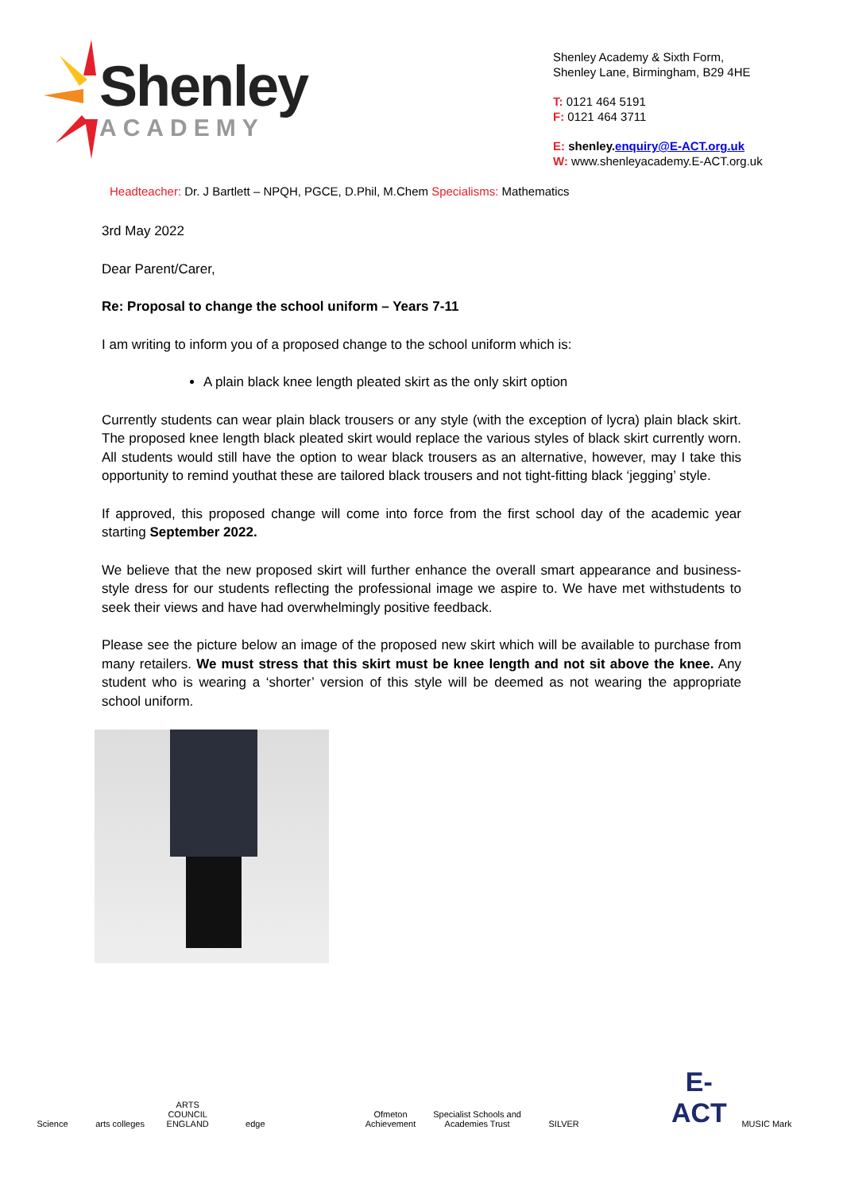Shenley
ACADEMY
Shenley Academy & Sixth Form,
Shenley Lane, Birmingham, B29 4HE
T: 0121 464 5191
F: 0121 464 3711
E: shenley.enquiry@E-ACT.org.uk
W: www.shenleyacademy.E-ACT.org.uk
Headteacher: Dr. J Bartlett – NPQH, PGCE, D.Phil, M.Chem Specialisms: Mathematics
3rd May 2022
Dear Parent/Carer,
Re: Proposal to change the school uniform – Years 7-11
I am writing to inform you of a proposed change to the school uniform which is:
A plain black knee length pleated skirt as the only skirt option
Currently students can wear plain black trousers or any style (with the exception of lycra) plain black skirt. The proposed knee length black pleated skirt would replace the various styles of black skirt currently worn. All students would still have the option to wear black trousers as an alternative, however, may I take this opportunity to remind youthat these are tailored black trousers and not tight-fitting black ‘jegging’ style.
If approved, this proposed change will come into force from the first school day of the academic year starting September 2022.
We believe that the new proposed skirt will further enhance the overall smart appearance and business-style dress for our students reflecting the professional image we aspire to. We have met withstudents to seek their views and have had overwhelmingly positive feedback.
Please see the picture below an image of the proposed new skirt which will be available to purchase from many retailers. We must stress that this skirt must be knee length and not sit above the knee. Any student who is wearing a ‘shorter’ version of this style will be deemed as not wearing the appropriate school uniform.
Science
arts colleges
ARTS COUNCIL ENGLAND
edge
Ofmeton Achievement
Specialist Schools and Academies Trust
SILVER
E-ACT
MUSIC Mark